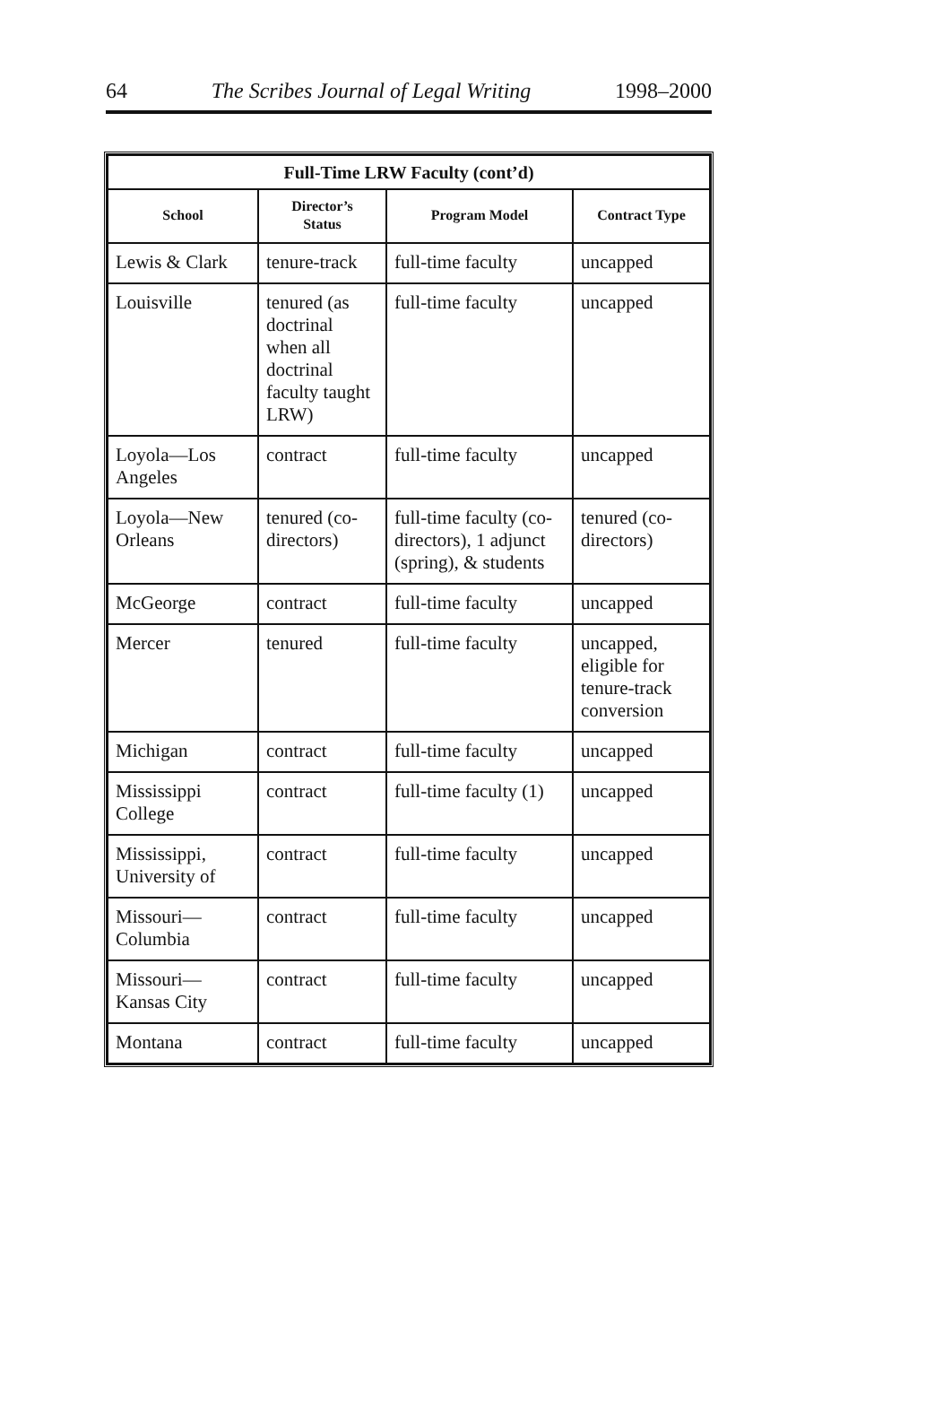64 The Scribes Journal of Legal Writing 1998–2000
| Full-Time LRW Faculty (cont’d) | | | |
| --- | --- | --- | --- |
| School | Director’s Status | Program Model | Contract Type |
| Lewis & Clark | tenure-track | full-time faculty | uncapped |
| Louisville | tenured (as doctrinal when all doctrinal faculty taught LRW) | full-time faculty | uncapped |
| Loyola—Los Angeles | contract | full-time faculty | uncapped |
| Loyola—New Orleans | tenured (co-directors) | full-time faculty (co-directors), 1 adjunct (spring), & students | tenured (co-directors) |
| McGeorge | contract | full-time faculty | uncapped |
| Mercer | tenured | full-time faculty | uncapped, eligible for tenure-track conversion |
| Michigan | contract | full-time faculty | uncapped |
| Mississippi College | contract | full-time faculty (1) | uncapped |
| Mississippi, University of | contract | full-time faculty | uncapped |
| Missouri—Columbia | contract | full-time faculty | uncapped |
| Missouri—Kansas City | contract | full-time faculty | uncapped |
| Montana | contract | full-time faculty | uncapped |